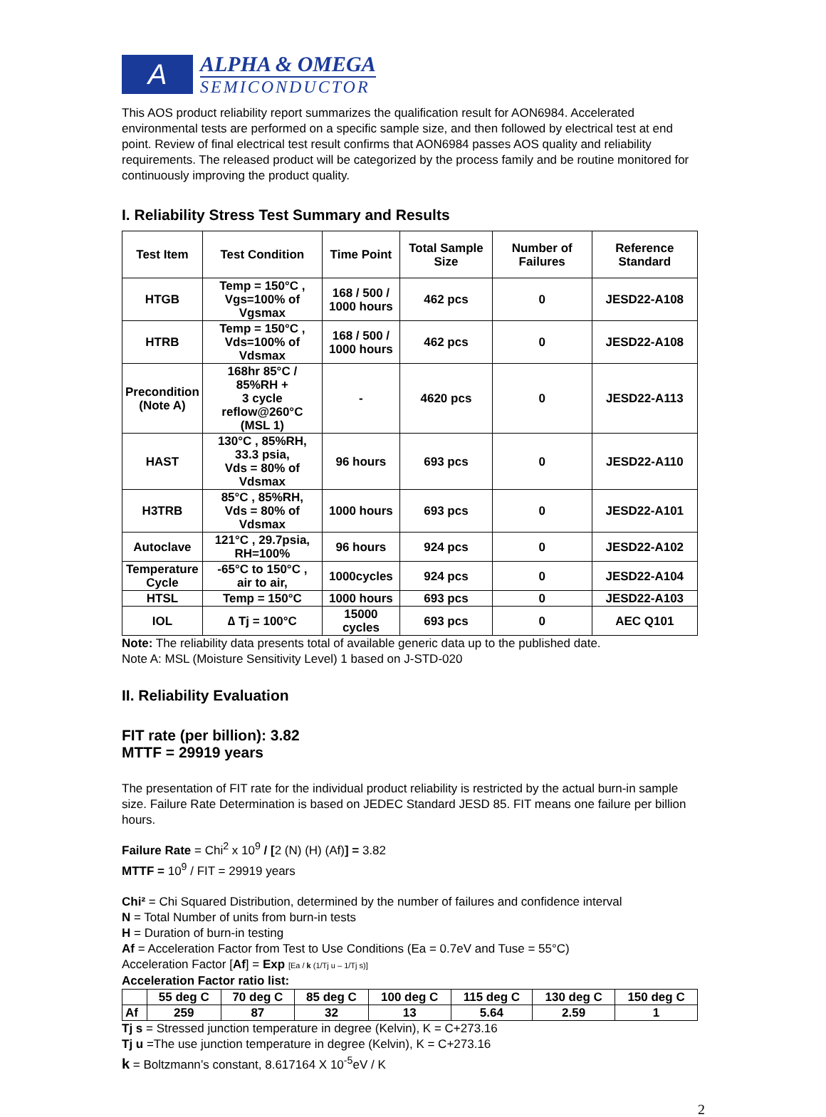A
ALPHA & OMEGA
SEMICONDUCTOR
This AOS product reliability report summarizes the qualification result for AON6984. Accelerated environmental tests are performed on a specific sample size, and then followed by electrical test at end point. Review of final electrical test result confirms that AON6984 passes AOS quality and reliability requirements. The released product will be categorized by the process family and be routine monitored for continuously improving the product quality.
I. Reliability Stress Test Summary and Results
| Test Item | Test Condition | Time Point | Total Sample Size | Number of Failures | Reference Standard |
| --- | --- | --- | --- | --- | --- |
| HTGB | Temp = 150°C , Vgs=100% of Vgsmax | 168 / 500 / 1000 hours | 462 pcs | 0 | JESD22-A108 |
| HTRB | Temp = 150°C , Vds=100% of Vdsmax | 168 / 500 / 1000 hours | 462 pcs | 0 | JESD22-A108 |
| Precondition (Note A) | 168hr 85°C / 85%RH + 3 cycle reflow@260°C (MSL 1) | - | 4620 pcs | 0 | JESD22-A113 |
| HAST | 130°C , 85%RH, 33.3 psia, Vds = 80% of Vdsmax | 96 hours | 693 pcs | 0 | JESD22-A110 |
| H3TRB | 85°C , 85%RH, Vds = 80% of Vdsmax | 1000 hours | 693 pcs | 0 | JESD22-A101 |
| Autoclave | 121°C , 29.7psia, RH=100% | 96 hours | 924 pcs | 0 | JESD22-A102 |
| Temperature Cycle | -65°C to 150°C , air to air, | 1000cycles | 924 pcs | 0 | JESD22-A104 |
| HTSL | Temp = 150°C | 1000 hours | 693 pcs | 0 | JESD22-A103 |
| IOL | ∆ Tj = 100°C | 15000 cycles | 693 pcs | 0 | AEC Q101 |
Note: The reliability data presents total of available generic data up to the published date.
Note A: MSL (Moisture Sensitivity Level) 1 based on J-STD-020
II. Reliability Evaluation
FIT rate (per billion): 3.82
MTTF = 29919 years
The presentation of FIT rate for the individual product reliability is restricted by the actual burn-in sample size. Failure Rate Determination is based on JEDEC Standard JESD 85. FIT means one failure per billion hours.
Failure Rate = Chi<sup>2</sup> x 10<sup>9</sup> / [2 (N) (H) (Af)] = 3.82
MTTF = 10<sup>9</sup> / FIT = 29919 years
Chi² = Chi Squared Distribution, determined by the number of failures and confidence interval
N = Total Number of units from burn-in tests
H = Duration of burn-in testing
Af = Acceleration Factor from Test to Use Conditions (Ea = 0.7eV and Tuse = 55°C)
Acceleration Factor [Af] = Exp [Ea / k (1/Tj u – 1/Tj s)]
Acceleration Factor ratio list:
| | 55 deg C | 70 deg C | 85 deg C | 100 deg C | 115 deg C | 130 deg C | 150 deg C |
| --- | --- | --- | --- | --- | --- | --- | --- |
| Af | 259 | 87 | 32 | 13 | 5.64 | 2.59 | 1 |
Tj s = Stressed junction temperature in degree (Kelvin), K = C+273.16
Tj u =The use junction temperature in degree (Kelvin), K = C+273.16
k = Boltzmann’s constant, 8.617164 X 10<sup>-5</sup>eV / K
2